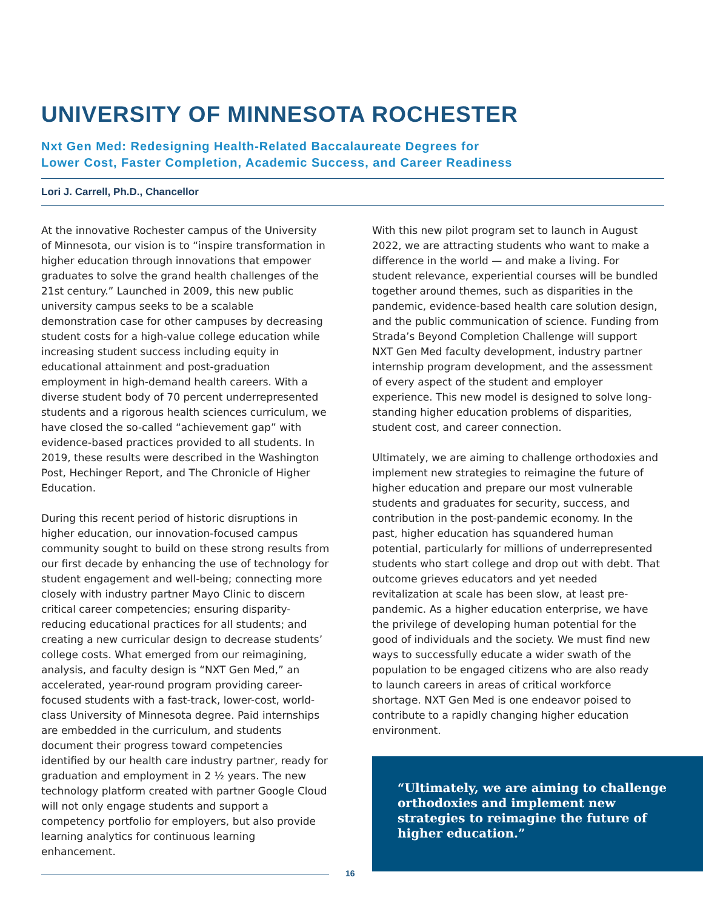UNIVERSITY OF MINNESOTA ROCHESTER
Nxt Gen Med: Redesigning Health-Related Baccalaureate Degrees for
Lower Cost, Faster Completion, Academic Success, and Career Readiness
Lori J. Carrell, Ph.D., Chancellor
At the innovative Rochester campus of the University of Minnesota, our vision is to “inspire transformation in higher education through innovations that empower graduates to solve the grand health challenges of the 21st century.” Launched in 2009, this new public university campus seeks to be a scalable demonstration case for other campuses by decreasing student costs for a high-value college education while increasing student success including equity in educational attainment and post-graduation employment in high-demand health careers. With a diverse student body of 70 percent underrepresented students and a rigorous health sciences curriculum, we have closed the so-called “achievement gap” with evidence-based practices provided to all students. In 2019, these results were described in the Washington Post, Hechinger Report, and The Chronicle of Higher Education.
During this recent period of historic disruptions in higher education, our innovation-focused campus community sought to build on these strong results from our first decade by enhancing the use of technology for student engagement and well-being; connecting more closely with industry partner Mayo Clinic to discern critical career competencies; ensuring disparity-reducing educational practices for all students; and creating a new curricular design to decrease students’ college costs. What emerged from our reimagining, analysis, and faculty design is “NXT Gen Med,” an accelerated, year-round program providing career-focused students with a fast-track, lower-cost, world-class University of Minnesota degree. Paid internships are embedded in the curriculum, and students document their progress toward competencies identified by our health care industry partner, ready for graduation and employment in 2 ½ years. The new technology platform created with partner Google Cloud will not only engage students and support a competency portfolio for employers, but also provide learning analytics for continuous learning enhancement.
With this new pilot program set to launch in August 2022, we are attracting students who want to make a difference in the world — and make a living. For student relevance, experiential courses will be bundled together around themes, such as disparities in the pandemic, evidence-based health care solution design, and the public communication of science. Funding from Strada’s Beyond Completion Challenge will support NXT Gen Med faculty development, industry partner internship program development, and the assessment of every aspect of the student and employer experience. This new model is designed to solve long-standing higher education problems of disparities, student cost, and career connection.
Ultimately, we are aiming to challenge orthodoxies and implement new strategies to reimagine the future of higher education and prepare our most vulnerable students and graduates for security, success, and contribution in the post-pandemic economy. In the past, higher education has squandered human potential, particularly for millions of underrepresented students who start college and drop out with debt. That outcome grieves educators and yet needed revitalization at scale has been slow, at least pre-pandemic. As a higher education enterprise, we have the privilege of developing human potential for the good of individuals and the society. We must find new ways to successfully educate a wider swath of the population to be engaged citizens who are also ready to launch careers in areas of critical workforce shortage. NXT Gen Med is one endeavor poised to contribute to a rapidly changing higher education environment.
“Ultimately, we are aiming to challenge orthodoxies and implement new strategies to reimagine the future of higher education.”
16